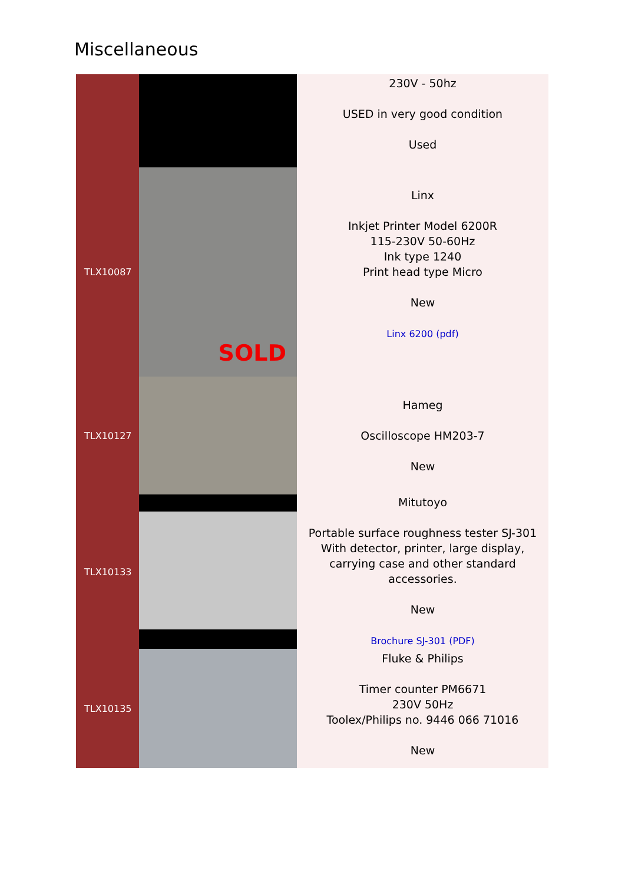Miscellaneous
| | | 230V - 50hz USED in very good condition Used |
| TLX10087 | SOLD | Linx Inkjet Printer Model 6200R 115-230V 50-60Hz Ink type 1240 Print head type Micro New Linx 6200 (pdf) |
| TLX10127 | | Hameg Oscilloscope HM203-7 New |
| TLX10133 | | Mitutoyo Portable surface roughness tester SJ-301 With detector, printer, large display, carrying case and other standard accessories. New Brochure SJ-301 (PDF) |
| TLX10135 | | Fluke & Philips Timer counter PM6671 230V 50Hz Toolex/Philips no. 9446 066 71016 New |